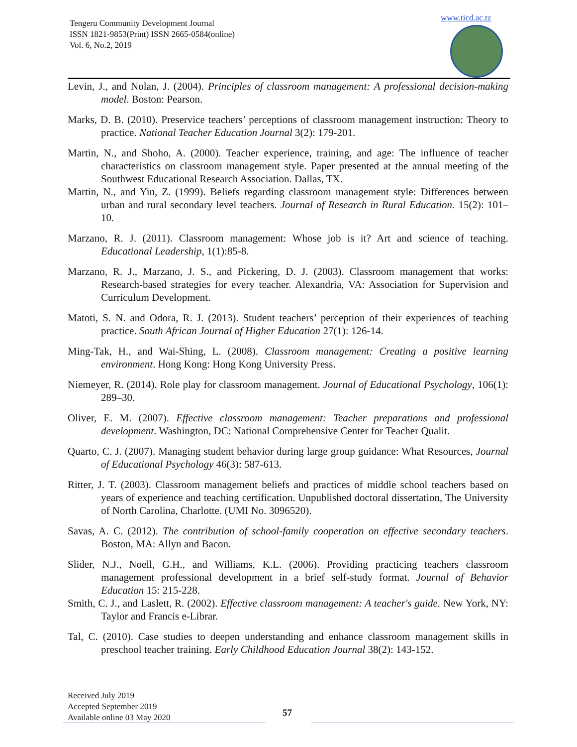Tengeru Community Development Journal
ISSN 1821-9853(Print) ISSN 2665-0584(online)
Vol. 6, No.2, 2019
www.ticd.ac.tz
Levin, J., and Nolan, J. (2004). Principles of classroom management: A professional decision-making model. Boston: Pearson.
Marks, D. B. (2010). Preservice teachers’ perceptions of classroom management instruction: Theory to practice. National Teacher Education Journal 3(2): 179-201.
Martin, N., and Shoho, A. (2000). Teacher experience, training, and age: The influence of teacher characteristics on classroom management style. Paper presented at the annual meeting of the Southwest Educational Research Association. Dallas, TX.
Martin, N., and Yin, Z. (1999). Beliefs regarding classroom management style: Differences between urban and rural secondary level teachers. Journal of Research in Rural Education. 15(2): 101–10.
Marzano, R. J. (2011). Classroom management: Whose job is it? Art and science of teaching. Educational Leadership, 1(1):85-8.
Marzano, R. J., Marzano, J. S., and Pickering, D. J. (2003). Classroom management that works: Research-based strategies for every teacher. Alexandria, VA: Association for Supervision and Curriculum Development.
Matoti, S. N. and Odora, R. J. (2013). Student teachers’ perception of their experiences of teaching practice. South African Journal of Higher Education 27(1): 126-14.
Ming-Tak, H., and Wai-Shing, L. (2008). Classroom management: Creating a positive learning environment. Hong Kong: Hong Kong University Press.
Niemeyer, R. (2014). Role play for classroom management. Journal of Educational Psychology, 106(1): 289–30.
Oliver, E. M. (2007). Effective classroom management: Teacher preparations and professional development. Washington, DC: National Comprehensive Center for Teacher Qualit.
Quarto, C. J. (2007). Managing student behavior during large group guidance: What Resources, Journal of Educational Psychology 46(3): 587-613.
Ritter, J. T. (2003). Classroom management beliefs and practices of middle school teachers based on years of experience and teaching certification. Unpublished doctoral dissertation, The University of North Carolina, Charlotte. (UMI No. 3096520).
Savas, A. C. (2012). The contribution of school-family cooperation on effective secondary teachers. Boston, MA: Allyn and Bacon.
Slider, N.J., Noell, G.H., and Williams, K.L. (2006). Providing practicing teachers classroom management professional development in a brief self-study format. Journal of Behavior Education 15: 215-228.
Smith, C. J., and Laslett, R. (2002). Effective classroom management: A teacher's guide. New York, NY: Taylor and Francis e-Librar.
Tal, C. (2010). Case studies to deepen understanding and enhance classroom management skills in preschool teacher training. Early Childhood Education Journal 38(2): 143-152.
Received July 2019
Accepted September 2019
Available online 03 May 2020
57